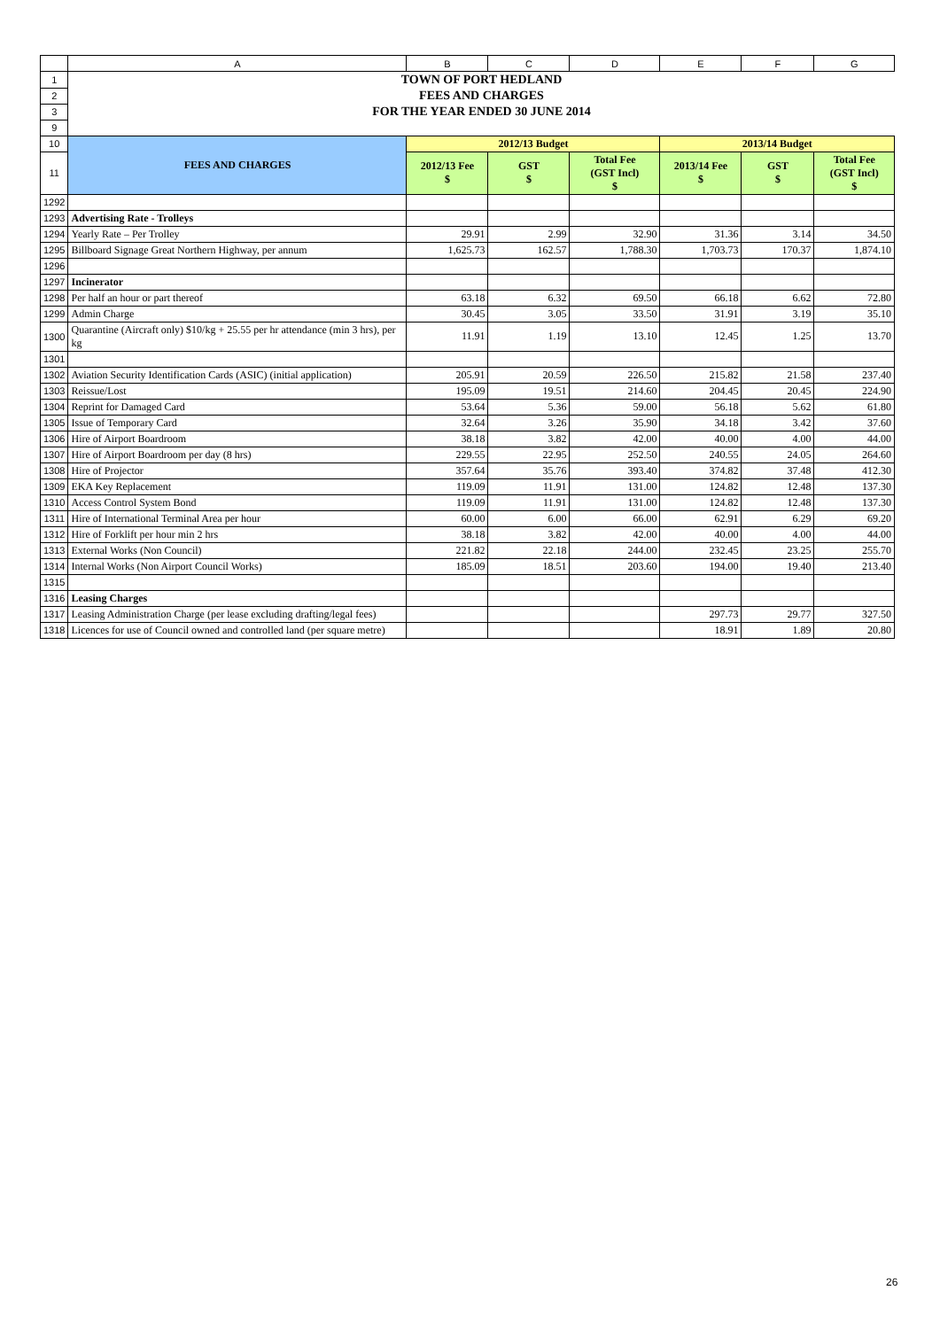| | A | B | C | D | E | F | G |
| --- | --- | --- | --- | --- | --- | --- | --- |
| 1 | TOWN OF PORT HEDLAND | | | | | | |
| 2 | FEES AND CHARGES | | | | | | |
| 3 | FOR THE YEAR ENDED 30 JUNE 2014 | | | | | | |
| 9 | | | | | | | |
| 10 | FEES AND CHARGES | 2012/13 Budget | | | 2013/14 Budget | | |
| 11 | | 2012/13 Fee $ | GST $ | Total Fee (GST Incl) $ | 2013/14 Fee $ | GST $ | Total Fee (GST Incl) $ |
| 1292 | | | | | | | |
| 1293 | Advertising Rate - Trolleys | | | | | | |
| 1294 | Yearly Rate – Per Trolley | 29.91 | 2.99 | 32.90 | 31.36 | 3.14 | 34.50 |
| 1295 | Billboard Signage Great Northern Highway, per annum | 1,625.73 | 162.57 | 1,788.30 | 1,703.73 | 170.37 | 1,874.10 |
| 1296 | | | | | | | |
| 1297 | Incinerator | | | | | | |
| 1298 | Per half an hour or part thereof | 63.18 | 6.32 | 69.50 | 66.18 | 6.62 | 72.80 |
| 1299 | Admin Charge | 30.45 | 3.05 | 33.50 | 31.91 | 3.19 | 35.10 |
| 1300 | Quarantine (Aircraft only) $10/kg + 25.55 per hr attendance (min 3 hrs), per kg | 11.91 | 1.19 | 13.10 | 12.45 | 1.25 | 13.70 |
| 1301 | | | | | | | |
| 1302 | Aviation Security Identification Cards (ASIC) (initial application) | 205.91 | 20.59 | 226.50 | 215.82 | 21.58 | 237.40 |
| 1303 | Reissue/Lost | 195.09 | 19.51 | 214.60 | 204.45 | 20.45 | 224.90 |
| 1304 | Reprint for Damaged Card | 53.64 | 5.36 | 59.00 | 56.18 | 5.62 | 61.80 |
| 1305 | Issue of Temporary Card | 32.64 | 3.26 | 35.90 | 34.18 | 3.42 | 37.60 |
| 1306 | Hire of Airport Boardroom | 38.18 | 3.82 | 42.00 | 40.00 | 4.00 | 44.00 |
| 1307 | Hire of Airport Boardroom per day (8 hrs) | 229.55 | 22.95 | 252.50 | 240.55 | 24.05 | 264.60 |
| 1308 | Hire of Projector | 357.64 | 35.76 | 393.40 | 374.82 | 37.48 | 412.30 |
| 1309 | EKA Key Replacement | 119.09 | 11.91 | 131.00 | 124.82 | 12.48 | 137.30 |
| 1310 | Access Control System Bond | 119.09 | 11.91 | 131.00 | 124.82 | 12.48 | 137.30 |
| 1311 | Hire of International Terminal Area per hour | 60.00 | 6.00 | 66.00 | 62.91 | 6.29 | 69.20 |
| 1312 | Hire of Forklift per hour min 2 hrs | 38.18 | 3.82 | 42.00 | 40.00 | 4.00 | 44.00 |
| 1313 | External Works (Non Council) | 221.82 | 22.18 | 244.00 | 232.45 | 23.25 | 255.70 |
| 1314 | Internal Works (Non Airport Council Works) | 185.09 | 18.51 | 203.60 | 194.00 | 19.40 | 213.40 |
| 1315 | | | | | | | |
| 1316 | Leasing Charges | | | | | | |
| 1317 | Leasing Administration Charge (per lease excluding drafting/legal fees) | | | | 297.73 | 29.77 | 327.50 |
| 1318 | Licences for use of Council owned and controlled land (per square metre) | | | | 18.91 | 1.89 | 20.80 |
26